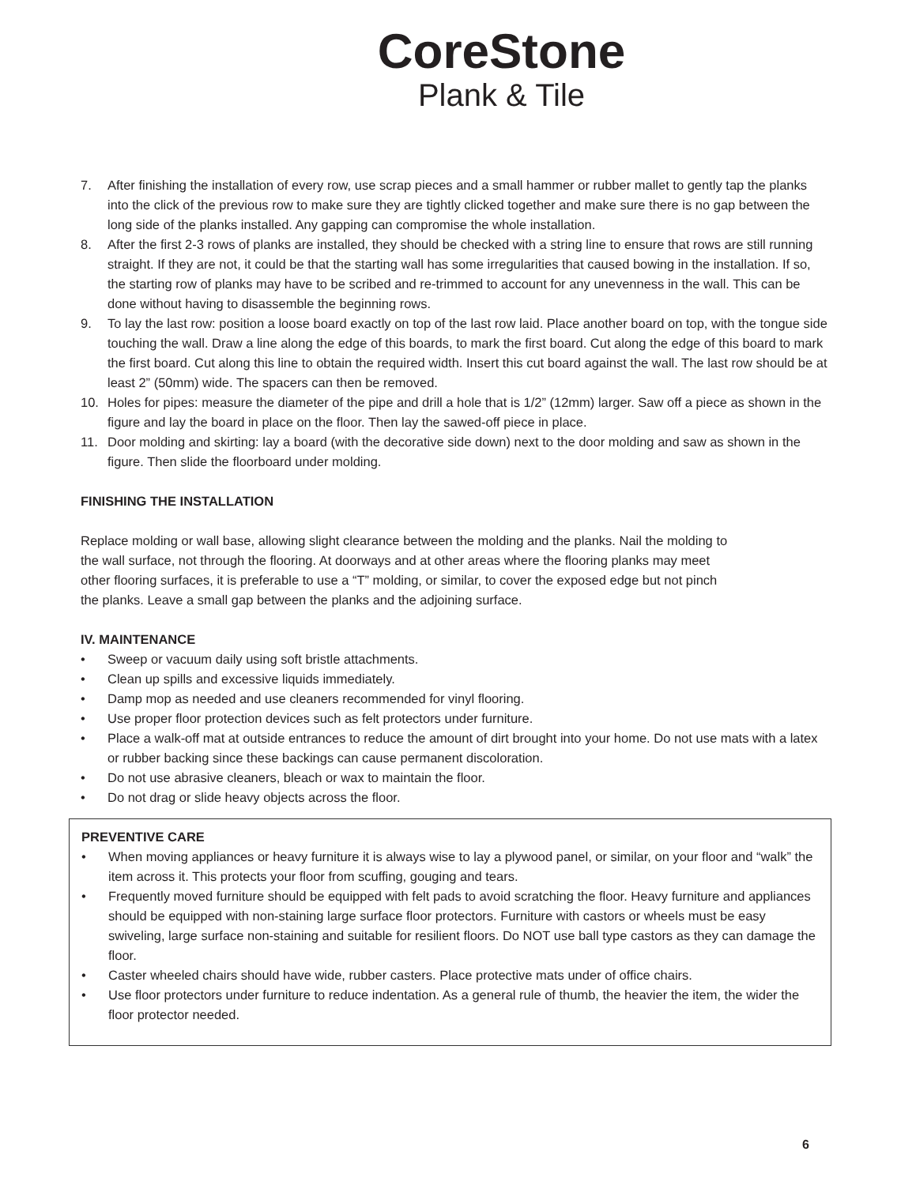CoreStone
Plank & Tile
7. After finishing the installation of every row, use scrap pieces and a small hammer or rubber mallet to gently tap the planks into the click of the previous row to make sure they are tightly clicked together and make sure there is no gap between the long side of the planks installed. Any gapping can compromise the whole installation.
8. After the first 2-3 rows of planks are installed, they should be checked with a string line to ensure that rows are still running straight. If they are not, it could be that the starting wall has some irregularities that caused bowing in the installation. If so, the starting row of planks may have to be scribed and re-trimmed to account for any unevenness in the wall. This can be done without having to disassemble the beginning rows.
9. To lay the last row: position a loose board exactly on top of the last row laid. Place another board on top, with the tongue side touching the wall. Draw a line along the edge of this boards, to mark the first board. Cut along the edge of this board to mark the first board. Cut along this line to obtain the required width. Insert this cut board against the wall. The last row should be at least 2” (50mm) wide. The spacers can then be removed.
10. Holes for pipes: measure the diameter of the pipe and drill a hole that is 1/2” (12mm) larger. Saw off a piece as shown in the figure and lay the board in place on the floor. Then lay the sawed-off piece in place.
11. Door molding and skirting: lay a board (with the decorative side down) next to the door molding and saw as shown in the figure. Then slide the floorboard under molding.
FINISHING THE INSTALLATION
Replace molding or wall base, allowing slight clearance between the molding and the planks. Nail the molding to the wall surface, not through the flooring. At doorways and at other areas where the flooring planks may meet other flooring surfaces, it is preferable to use a “T” molding, or similar, to cover the exposed edge but not pinch the planks. Leave a small gap between the planks and the adjoining surface.
IV. MAINTENANCE
• Sweep or vacuum daily using soft bristle attachments.
• Clean up spills and excessive liquids immediately.
• Damp mop as needed and use cleaners recommended for vinyl flooring.
• Use proper floor protection devices such as felt protectors under furniture.
• Place a walk-off mat at outside entrances to reduce the amount of dirt brought into your home. Do not use mats with a latex or rubber backing since these backings can cause permanent discoloration.
• Do not use abrasive cleaners, bleach or wax to maintain the floor.
• Do not drag or slide heavy objects across the floor.
PREVENTIVE CARE
• When moving appliances or heavy furniture it is always wise to lay a plywood panel, or similar, on your floor and “walk” the item across it. This protects your floor from scuffing, gouging and tears.
• Frequently moved furniture should be equipped with felt pads to avoid scratching the floor. Heavy furniture and appliances should be equipped with non-staining large surface floor protectors. Furniture with castors or wheels must be easy swiveling, large surface non-staining and suitable for resilient floors. Do NOT use ball type castors as they can damage the floor.
• Caster wheeled chairs should have wide, rubber casters. Place protective mats under of office chairs.
• Use floor protectors under furniture to reduce indentation. As a general rule of thumb, the heavier the item, the wider the floor protector needed.
6